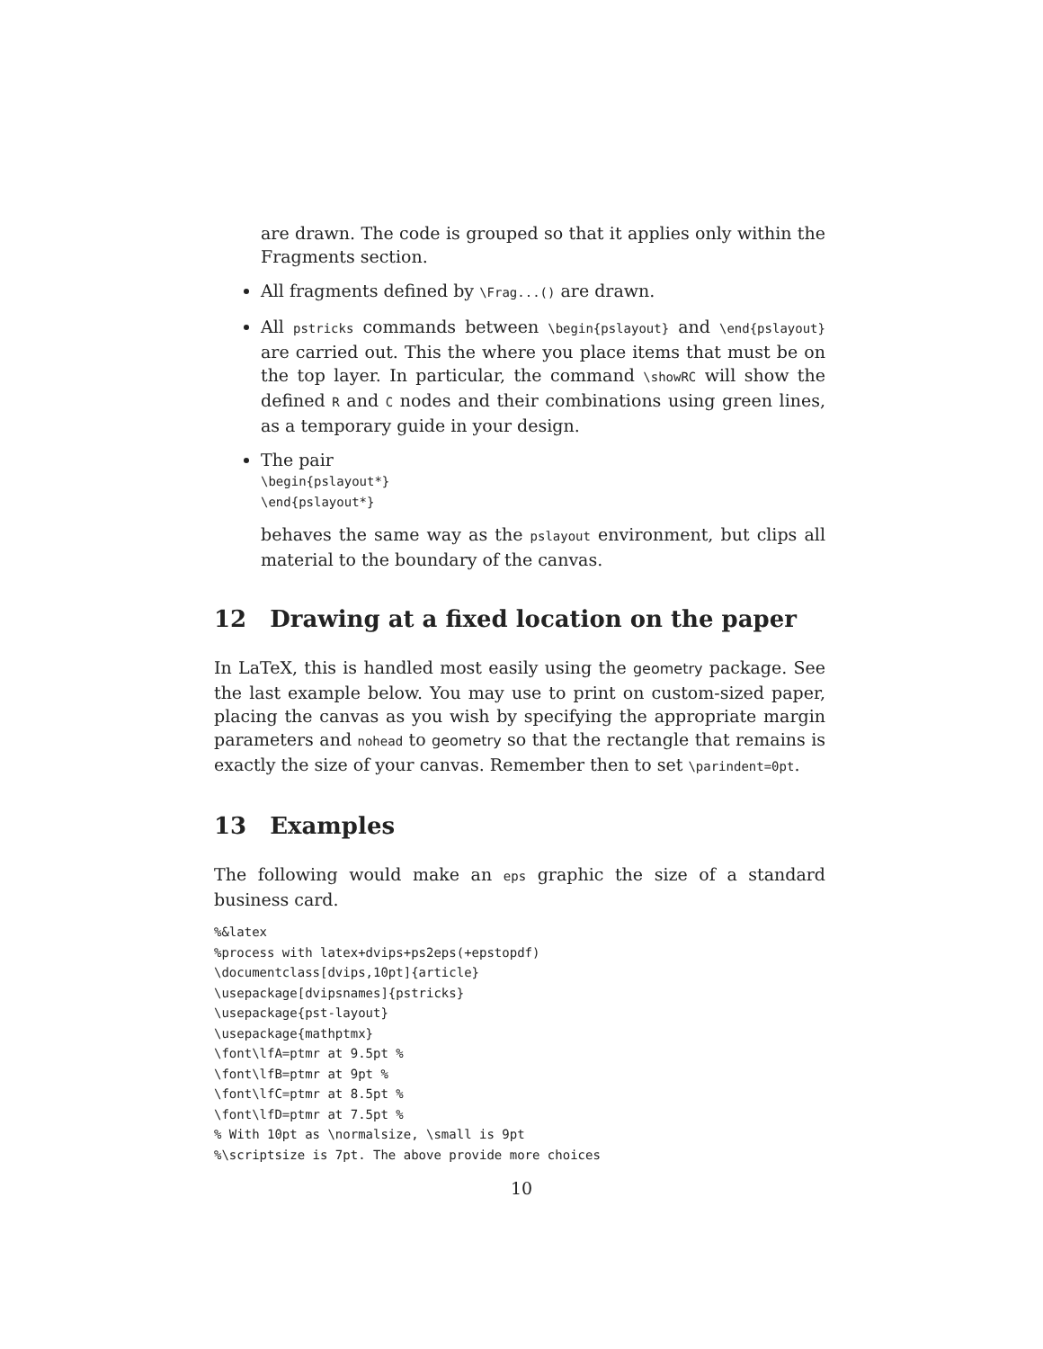are drawn. The code is grouped so that it applies only within the Fragments section.
All fragments defined by \Frag...() are drawn.
All pstricks commands between \begin{pslayout} and \end{pslayout} are carried out. This the where you place items that must be on the top layer. In particular, the command \showRC will show the defined R and C nodes and their combinations using green lines, as a temporary guide in your design.
The pair
\begin{pslayout*}
\end{pslayout*}
behaves the same way as the pslayout environment, but clips all material to the boundary of the canvas.
12 Drawing at a fixed location on the paper
In LaTeX, this is handled most easily using the geometry package. See the last example below. You may use to print on custom-sized paper, placing the canvas as you wish by specifying the appropriate margin parameters and nohead to geometry so that the rectangle that remains is exactly the size of your canvas. Remember then to set \parindent=0pt.
13 Examples
The following would make an eps graphic the size of a standard business card.
%&latex
%process with latex+dvips+ps2eps(+epstopdf)
\documentclass[dvips,10pt]{article}
\usepackage[dvipsnames]{pstricks}
\usepackage{pst-layout}
\usepackage{mathptmx}
\font\lfA=ptmr at 9.5pt %
\font\lfB=ptmr at 9pt %
\font\lfC=ptmr at 8.5pt %
\font\lfD=ptmr at 7.5pt %
% With 10pt as \normalsize, \small is 9pt
%\scriptsize is 7pt. The above provide more choices
10